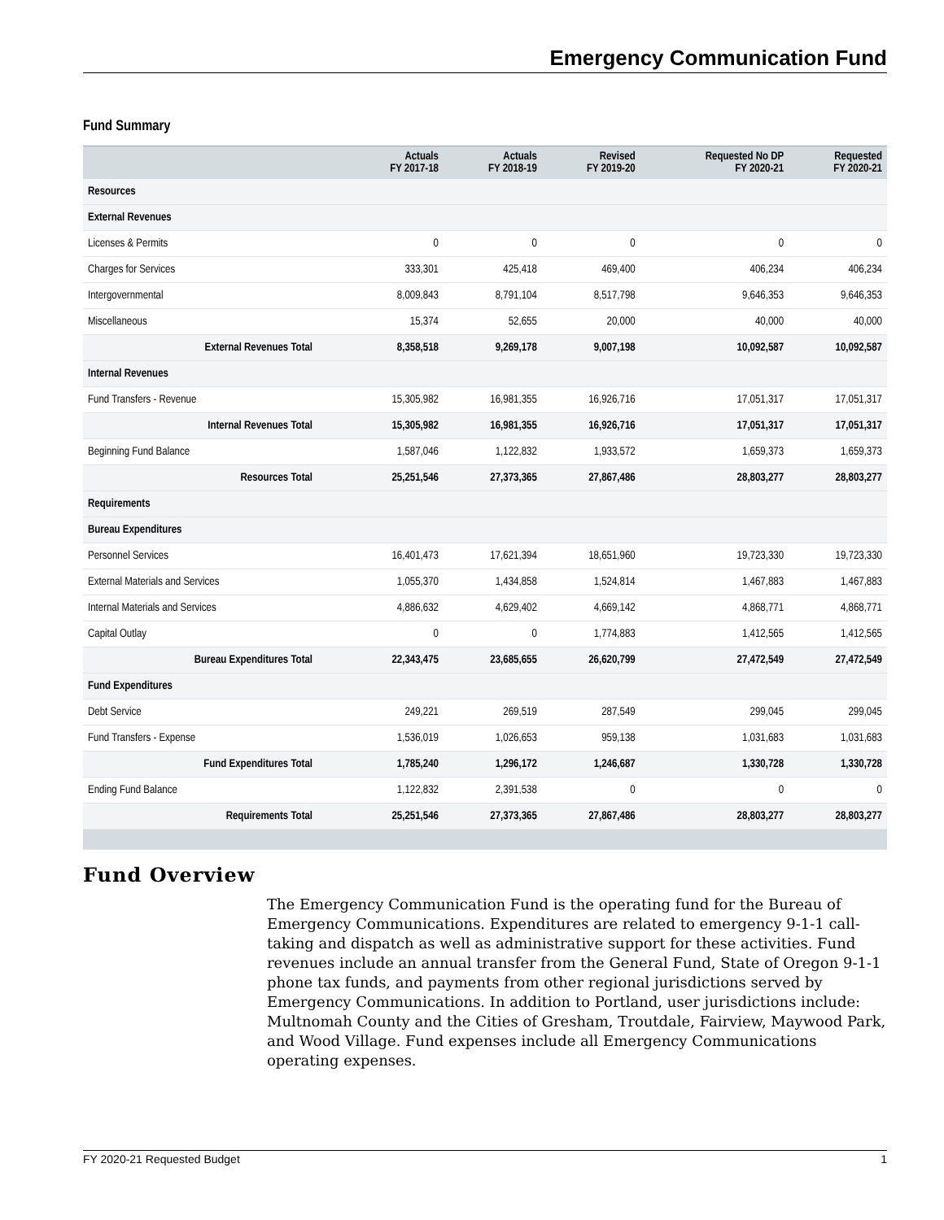Emergency Communication Fund
Fund Summary
| | Actuals FY 2017-18 | Actuals FY 2018-19 | Revised FY 2019-20 | Requested No DP FY 2020-21 | Requested FY 2020-21 |
| --- | --- | --- | --- | --- | --- |
| Resources | | | | | |
| External Revenues | | | | | |
| Licenses & Permits | 0 | 0 | 0 | 0 | 0 |
| Charges for Services | 333,301 | 425,418 | 469,400 | 406,234 | 406,234 |
| Intergovernmental | 8,009,843 | 8,791,104 | 8,517,798 | 9,646,353 | 9,646,353 |
| Miscellaneous | 15,374 | 52,655 | 20,000 | 40,000 | 40,000 |
| External Revenues Total | 8,358,518 | 9,269,178 | 9,007,198 | 10,092,587 | 10,092,587 |
| Internal Revenues | | | | | |
| Fund Transfers - Revenue | 15,305,982 | 16,981,355 | 16,926,716 | 17,051,317 | 17,051,317 |
| Internal Revenues Total | 15,305,982 | 16,981,355 | 16,926,716 | 17,051,317 | 17,051,317 |
| Beginning Fund Balance | 1,587,046 | 1,122,832 | 1,933,572 | 1,659,373 | 1,659,373 |
| Resources Total | 25,251,546 | 27,373,365 | 27,867,486 | 28,803,277 | 28,803,277 |
| Requirements | | | | | |
| Bureau Expenditures | | | | | |
| Personnel Services | 16,401,473 | 17,621,394 | 18,651,960 | 19,723,330 | 19,723,330 |
| External Materials and Services | 1,055,370 | 1,434,858 | 1,524,814 | 1,467,883 | 1,467,883 |
| Internal Materials and Services | 4,886,632 | 4,629,402 | 4,669,142 | 4,868,771 | 4,868,771 |
| Capital Outlay | 0 | 0 | 1,774,883 | 1,412,565 | 1,412,565 |
| Bureau Expenditures Total | 22,343,475 | 23,685,655 | 26,620,799 | 27,472,549 | 27,472,549 |
| Fund Expenditures | | | | | |
| Debt Service | 249,221 | 269,519 | 287,549 | 299,045 | 299,045 |
| Fund Transfers - Expense | 1,536,019 | 1,026,653 | 959,138 | 1,031,683 | 1,031,683 |
| Fund Expenditures Total | 1,785,240 | 1,296,172 | 1,246,687 | 1,330,728 | 1,330,728 |
| Ending Fund Balance | 1,122,832 | 2,391,538 | 0 | 0 | 0 |
| Requirements Total | 25,251,546 | 27,373,365 | 27,867,486 | 28,803,277 | 28,803,277 |
Fund Overview
The Emergency Communication Fund is the operating fund for the Bureau of Emergency Communications. Expenditures are related to emergency 9-1-1 call-taking and dispatch as well as administrative support for these activities. Fund revenues include an annual transfer from the General Fund, State of Oregon 9-1-1 phone tax funds, and payments from other regional jurisdictions served by Emergency Communications. In addition to Portland, user jurisdictions include: Multnomah County and the Cities of Gresham, Troutdale, Fairview, Maywood Park, and Wood Village. Fund expenses include all Emergency Communications operating expenses.
FY 2020-21 Requested Budget 1